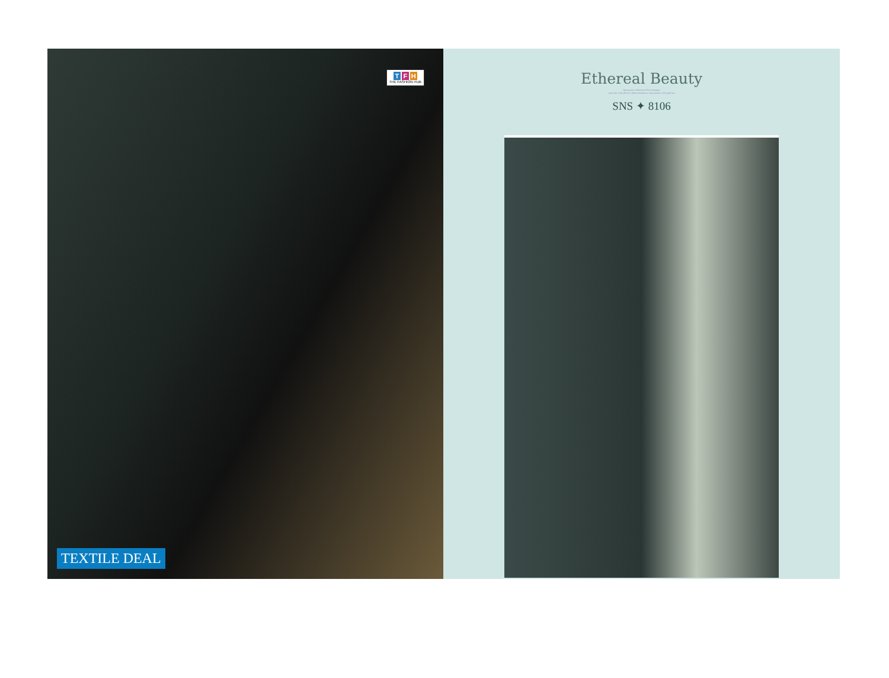T F H
THE FASHION HUB
TEXTILE DEAL
Ethereal Beauty
Spectacular collection of luxe designer
saree sets with all of it's ethnic elements is what makes TFH stand out
SNS ✦ 8106